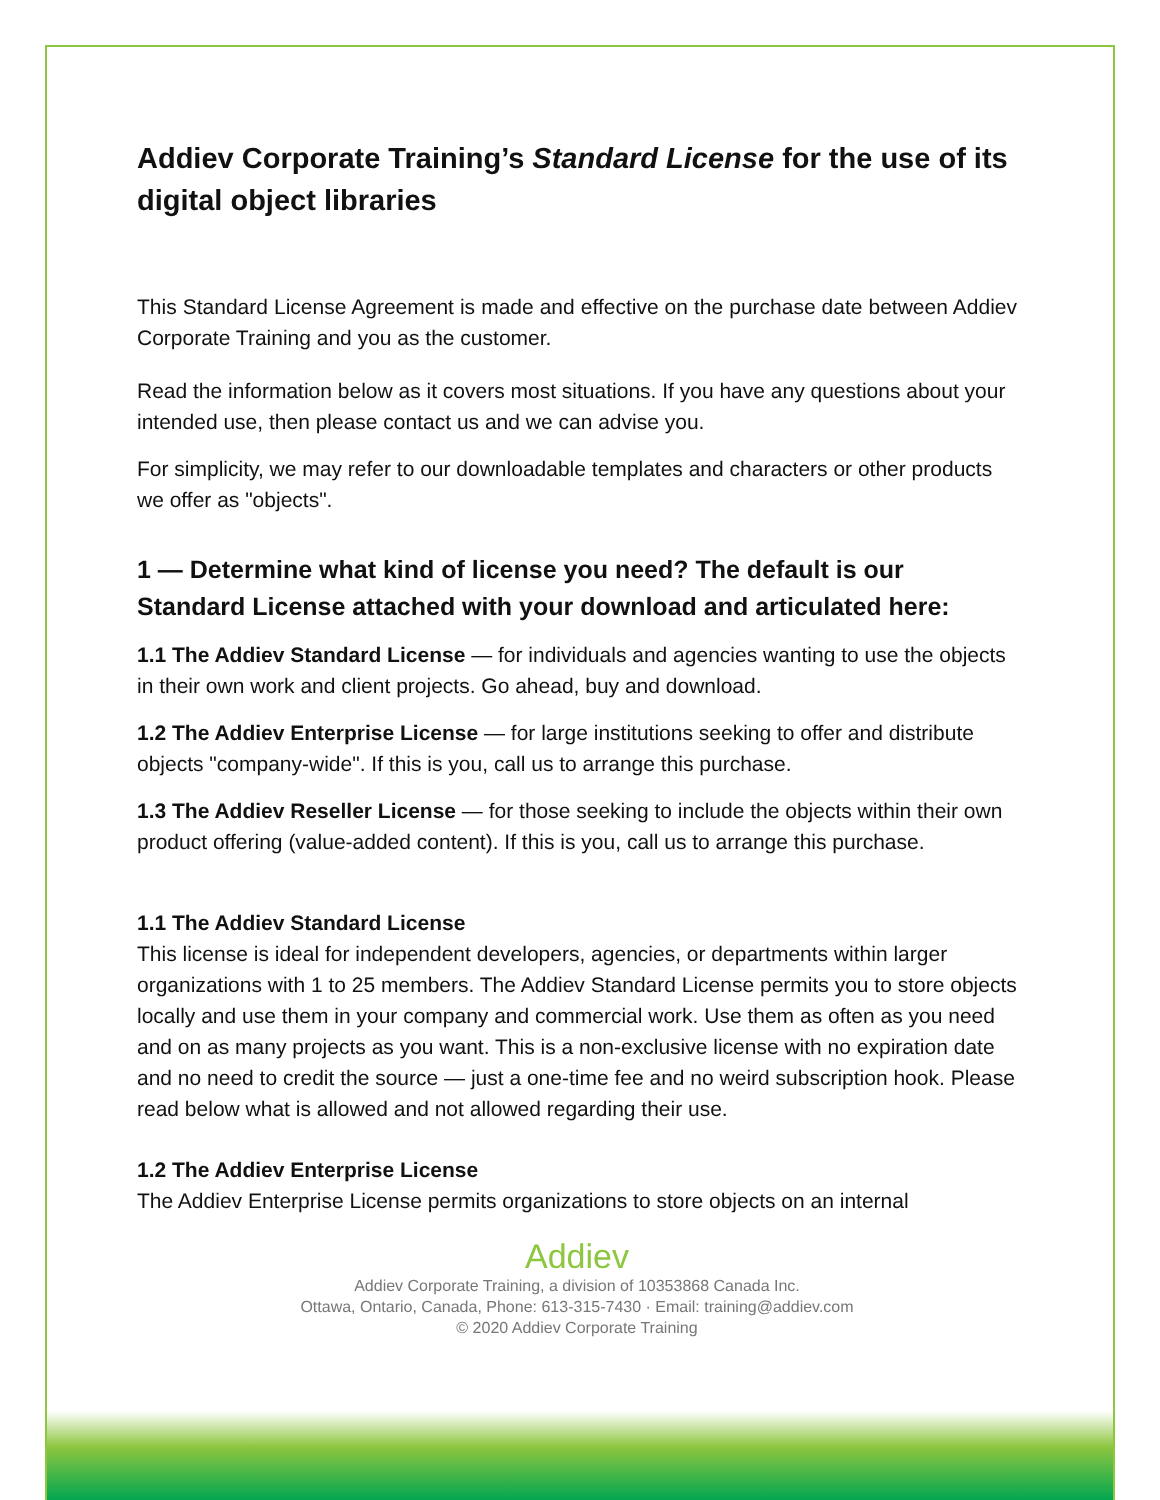Addiev Corporate Training’s Standard License for the use of its digital object libraries
This Standard License Agreement is made and effective on the purchase date between Addiev Corporate Training and you as the customer.
Read the information below as it covers most situations. If you have any questions about your intended use, then please contact us and we can advise you.
For simplicity, we may refer to our downloadable templates and characters or other products we offer as "objects".
1 — Determine what kind of license you need? The default is our Standard License attached with your download and articulated here:
1.1 The Addiev Standard License — for individuals and agencies wanting to use the objects in their own work and client projects. Go ahead, buy and download.
1.2 The Addiev Enterprise License — for large institutions seeking to offer and distribute objects "company-wide". If this is you, call us to arrange this purchase.
1.3 The Addiev Reseller License — for those seeking to include the objects within their own product offering (value-added content). If this is you, call us to arrange this purchase.
1.1 The Addiev Standard License
This license is ideal for independent developers, agencies, or departments within larger organizations with 1 to 25 members. The Addiev Standard License permits you to store objects locally and use them in your company and commercial work. Use them as often as you need and on as many projects as you want. This is a non-exclusive license with no expiration date and no need to credit the source — just a one-time fee and no weird subscription hook. Please read below what is allowed and not allowed regarding their use.
1.2 The Addiev Enterprise License
The Addiev Enterprise License permits organizations to store objects on an internal
Addiev
Addiev Corporate Training, a division of 10353868 Canada Inc.
Ottawa, Ontario, Canada, Phone: 613-315-7430 · Email: training@addiev.com
© 2020 Addiev Corporate Training